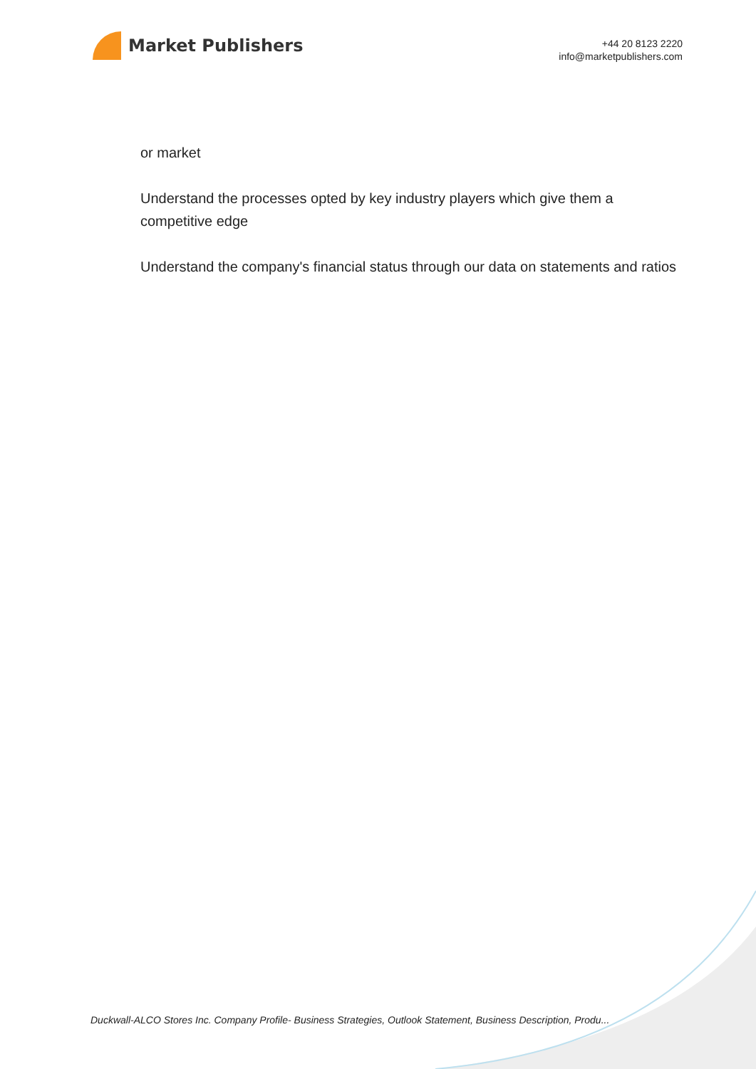Market Publishers
+44 20 8123 2220
info@marketpublishers.com
or market
Understand the processes opted by key industry players which give them a competitive edge
Understand the company's financial status through our data on statements and ratios
Duckwall-ALCO Stores Inc. Company Profile- Business Strategies, Outlook Statement, Business Description, Produ...